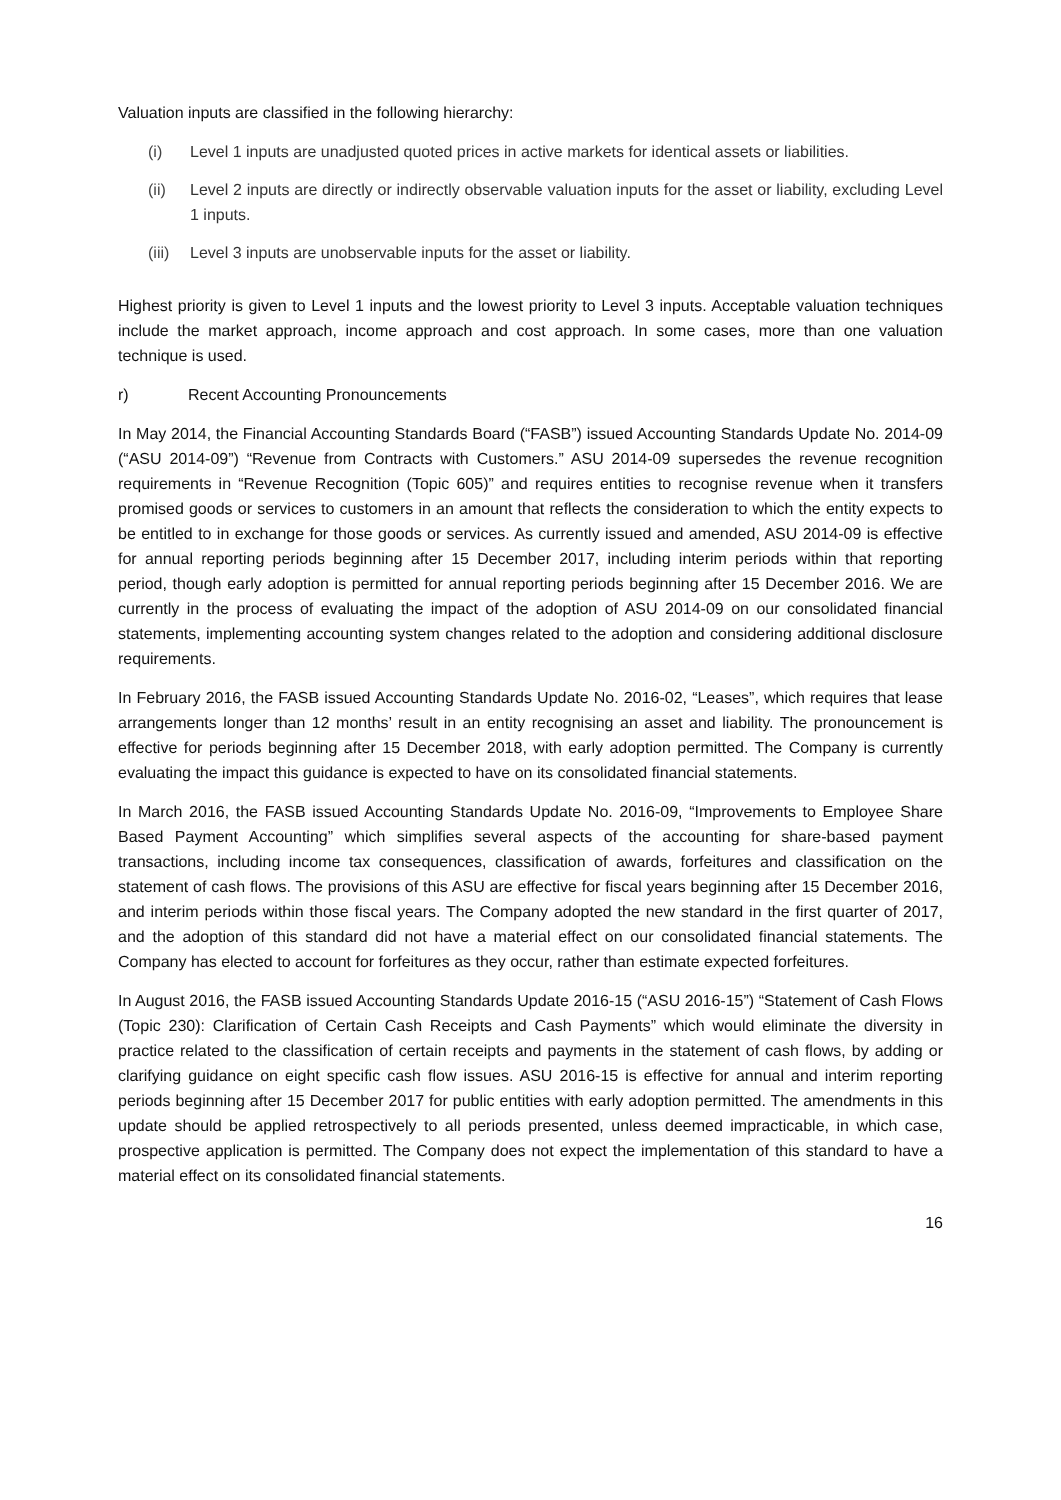Valuation inputs are classified in the following hierarchy:
(i) Level 1 inputs are unadjusted quoted prices in active markets for identical assets or liabilities.
(ii) Level 2 inputs are directly or indirectly observable valuation inputs for the asset or liability, excluding Level 1 inputs.
(iii) Level 3 inputs are unobservable inputs for the asset or liability.
Highest priority is given to Level 1 inputs and the lowest priority to Level 3 inputs. Acceptable valuation techniques include the market approach, income approach and cost approach. In some cases, more than one valuation technique is used.
r) Recent Accounting Pronouncements
In May 2014, the Financial Accounting Standards Board (“FASB”) issued Accounting Standards Update No. 2014-09 (“ASU 2014-09”) “Revenue from Contracts with Customers.” ASU 2014-09 supersedes the revenue recognition requirements in “Revenue Recognition (Topic 605)” and requires entities to recognise revenue when it transfers promised goods or services to customers in an amount that reflects the consideration to which the entity expects to be entitled to in exchange for those goods or services. As currently issued and amended, ASU 2014-09 is effective for annual reporting periods beginning after 15 December 2017, including interim periods within that reporting period, though early adoption is permitted for annual reporting periods beginning after 15 December 2016. We are currently in the process of evaluating the impact of the adoption of ASU 2014-09 on our consolidated financial statements, implementing accounting system changes related to the adoption and considering additional disclosure requirements.
In February 2016, the FASB issued Accounting Standards Update No. 2016-02, “Leases”, which requires that lease arrangements longer than 12 months’ result in an entity recognising an asset and liability. The pronouncement is effective for periods beginning after 15 December 2018, with early adoption permitted. The Company is currently evaluating the impact this guidance is expected to have on its consolidated financial statements.
In March 2016, the FASB issued Accounting Standards Update No. 2016-09, “Improvements to Employee Share Based Payment Accounting” which simplifies several aspects of the accounting for share-based payment transactions, including income tax consequences, classification of awards, forfeitures and classification on the statement of cash flows. The provisions of this ASU are effective for fiscal years beginning after 15 December 2016, and interim periods within those fiscal years. The Company adopted the new standard in the first quarter of 2017, and the adoption of this standard did not have a material effect on our consolidated financial statements. The Company has elected to account for forfeitures as they occur, rather than estimate expected forfeitures.
In August 2016, the FASB issued Accounting Standards Update 2016-15 (“ASU 2016-15”) “Statement of Cash Flows (Topic 230): Clarification of Certain Cash Receipts and Cash Payments” which would eliminate the diversity in practice related to the classification of certain receipts and payments in the statement of cash flows, by adding or clarifying guidance on eight specific cash flow issues. ASU 2016-15 is effective for annual and interim reporting periods beginning after 15 December 2017 for public entities with early adoption permitted. The amendments in this update should be applied retrospectively to all periods presented, unless deemed impracticable, in which case, prospective application is permitted. The Company does not expect the implementation of this standard to have a material effect on its consolidated financial statements.
16